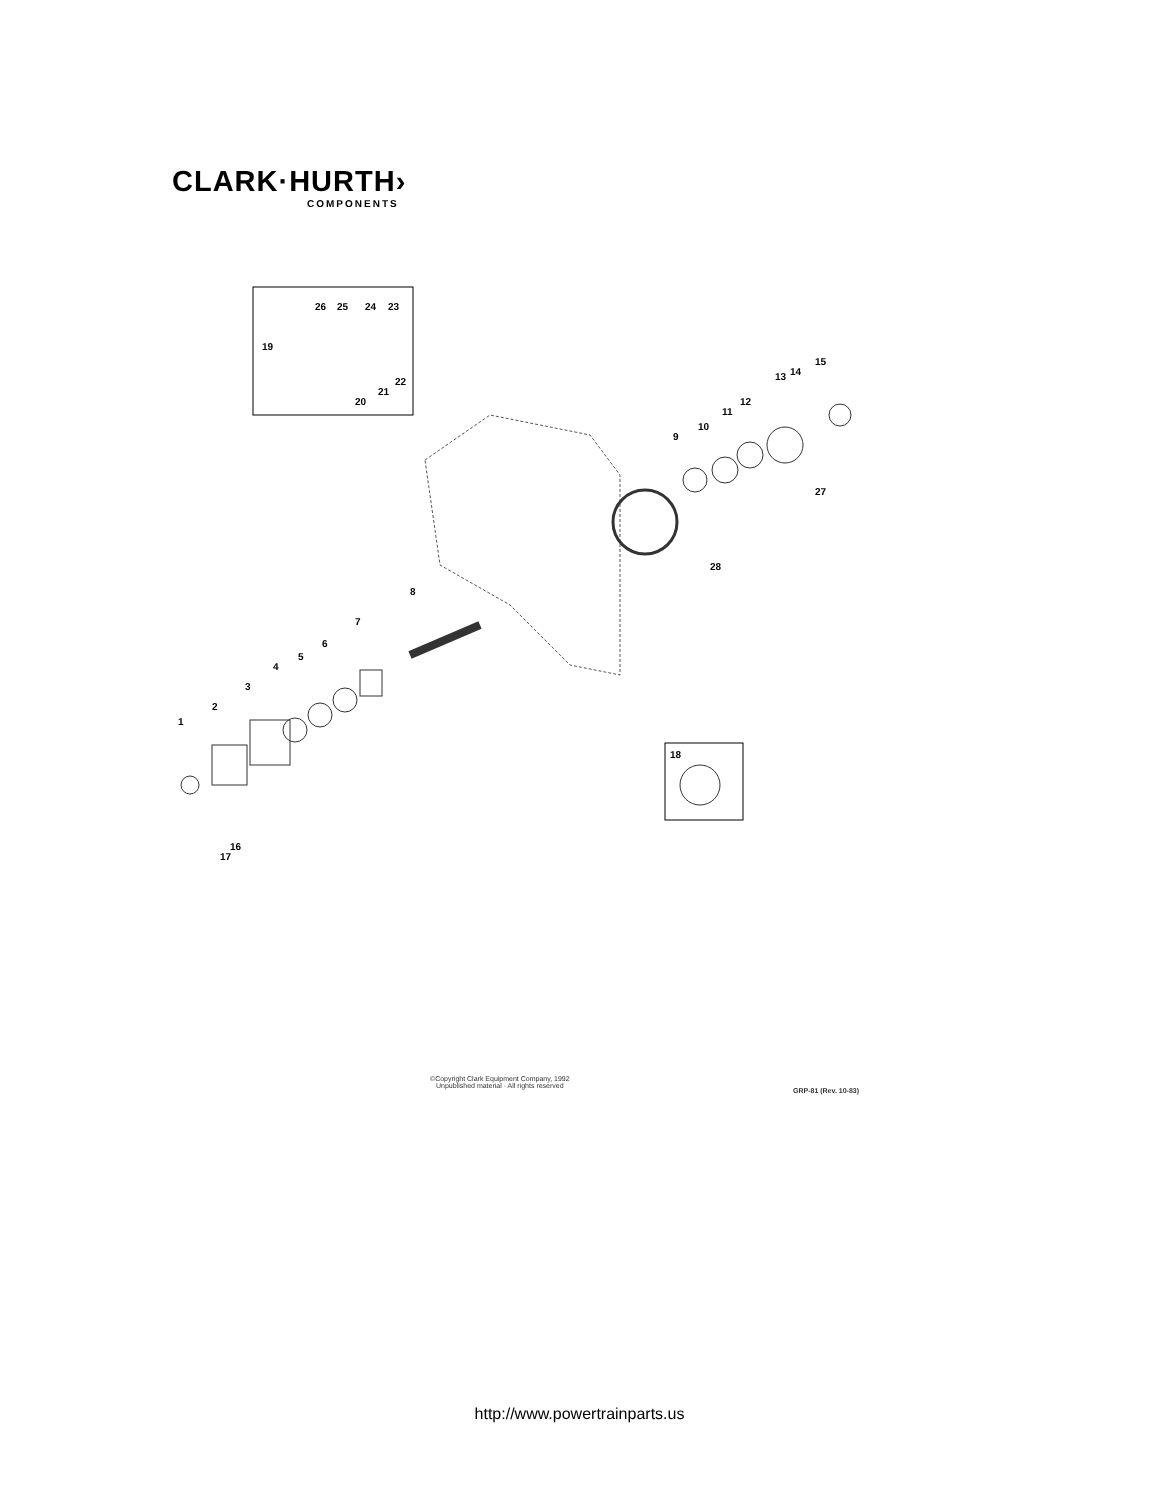CLARK·HURTH›
COMPONENTS
1
2
3
4
5
6
7
8
9
10
11
12
13
14
15
16
17
18
19
20
21
22
23
24
25
26
27
28
©Copyright Clark Equipment Company, 1992
Unpublished material · All rights reserved
GRP-81 (Rev. 10-83)
http://www.powertrainparts.us